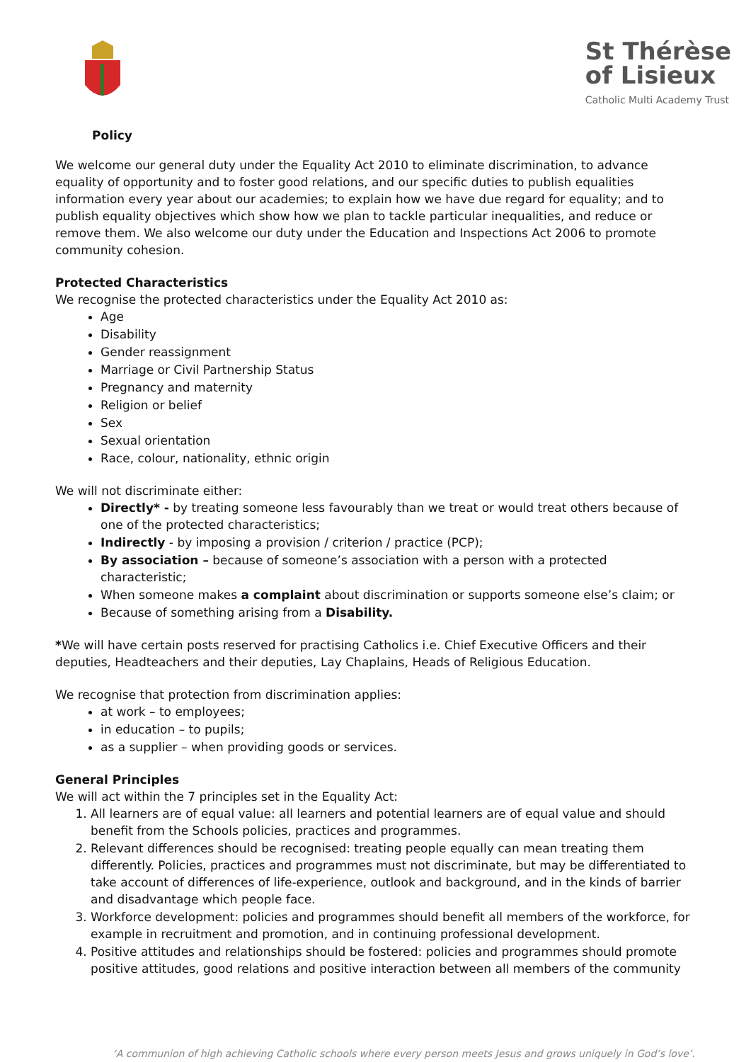St Thérèse
of Lisieux
Catholic Multi Academy Trust
Policy
We welcome our general duty under the Equality Act 2010 to eliminate discrimination, to advance equality of opportunity and to foster good relations, and our specific duties to publish equalities information every year about our academies; to explain how we have due regard for equality; and to publish equality objectives which show how we plan to tackle particular inequalities, and reduce or remove them. We also welcome our duty under the Education and Inspections Act 2006 to promote community cohesion.
Protected Characteristics
We recognise the protected characteristics under the Equality Act 2010 as:
Age
Disability
Gender reassignment
Marriage or Civil Partnership Status
Pregnancy and maternity
Religion or belief
Sex
Sexual orientation
Race, colour, nationality, ethnic origin
We will not discriminate either:
Directly* - by treating someone less favourably than we treat or would treat others because of one of the protected characteristics;
Indirectly - by imposing a provision / criterion / practice (PCP);
By association – because of someone’s association with a person with a protected characteristic;
When someone makes a complaint about discrimination or supports someone else’s claim; or
Because of something arising from a Disability.
*We will have certain posts reserved for practising Catholics i.e. Chief Executive Officers and their deputies, Headteachers and their deputies, Lay Chaplains, Heads of Religious Education.
We recognise that protection from discrimination applies:
at work – to employees;
in education – to pupils;
as a supplier – when providing goods or services.
General Principles
We will act within the 7 principles set in the Equality Act:
1. All learners are of equal value: all learners and potential learners are of equal value and should benefit from the Schools policies, practices and programmes.
2. Relevant differences should be recognised: treating people equally can mean treating them differently. Policies, practices and programmes must not discriminate, but may be differentiated to take account of differences of life-experience, outlook and background, and in the kinds of barrier and disadvantage which people face.
3. Workforce development: policies and programmes should benefit all members of the workforce, for example in recruitment and promotion, and in continuing professional development.
4. Positive attitudes and relationships should be fostered: policies and programmes should promote positive attitudes, good relations and positive interaction between all members of the community
‘A communion of high achieving Catholic schools where every person meets Jesus and grows uniquely in God’s love’.